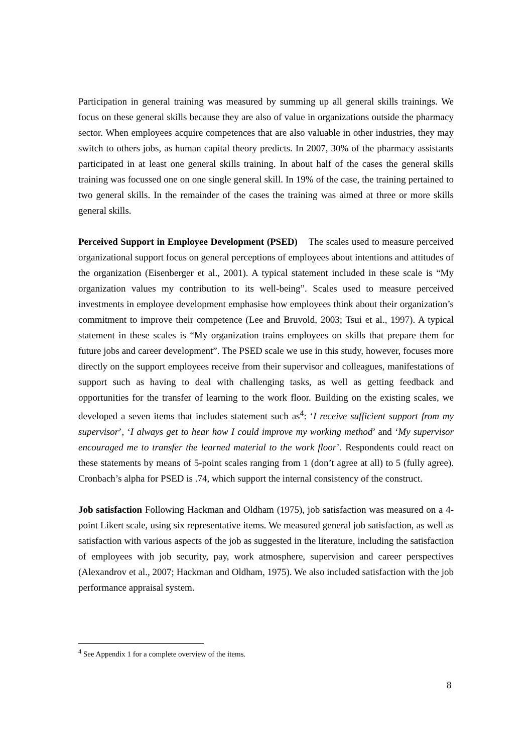Participation in general training was measured by summing up all general skills trainings. We focus on these general skills because they are also of value in organizations outside the pharmacy sector. When employees acquire competences that are also valuable in other industries, they may switch to others jobs, as human capital theory predicts. In 2007, 30% of the pharmacy assistants participated in at least one general skills training. In about half of the cases the general skills training was focussed one on one single general skill. In 19% of the case, the training pertained to two general skills. In the remainder of the cases the training was aimed at three or more skills general skills.
Perceived Support in Employee Development (PSED) The scales used to measure perceived organizational support focus on general perceptions of employees about intentions and attitudes of the organization (Eisenberger et al., 2001). A typical statement included in these scale is “My organization values my contribution to its well-being”. Scales used to measure perceived investments in employee development emphasise how employees think about their organization’s commitment to improve their competence (Lee and Bruvold, 2003; Tsui et al., 1997). A typical statement in these scales is “My organization trains employees on skills that prepare them for future jobs and career development”. The PSED scale we use in this study, however, focuses more directly on the support employees receive from their supervisor and colleagues, manifestations of support such as having to deal with challenging tasks, as well as getting feedback and opportunities for the transfer of learning to the work floor. Building on the existing scales, we developed a seven items that includes statement such as<sup>4</sup>: ‘I receive sufficient support from my supervisor’, ‘I always get to hear how I could improve my working method’ and ‘My supervisor encouraged me to transfer the learned material to the work floor’. Respondents could react on these statements by means of 5-point scales ranging from 1 (don’t agree at all) to 5 (fully agree). Cronbach’s alpha for PSED is .74, which support the internal consistency of the construct.
Job satisfaction Following Hackman and Oldham (1975), job satisfaction was measured on a 4-point Likert scale, using six representative items. We measured general job satisfaction, as well as satisfaction with various aspects of the job as suggested in the literature, including the satisfaction of employees with job security, pay, work atmosphere, supervision and career perspectives (Alexandrov et al., 2007; Hackman and Oldham, 1975). We also included satisfaction with the job performance appraisal system.
<sup>4</sup> See Appendix 1 for a complete overview of the items.
8